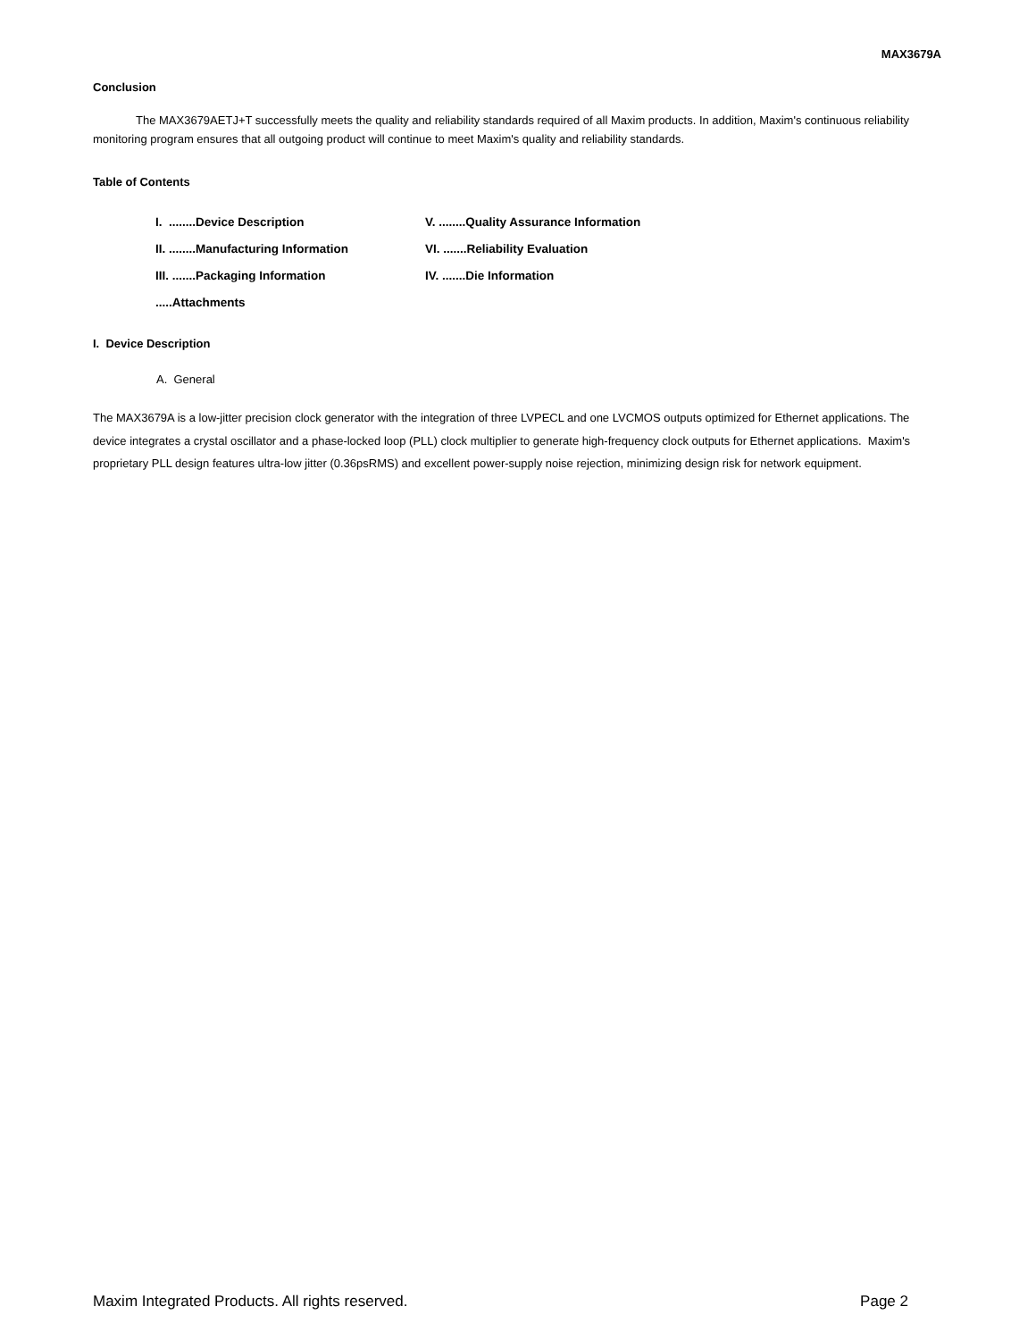MAX3679A
Conclusion
The MAX3679AETJ+T successfully meets the quality and reliability standards required of all Maxim products. In addition, Maxim's continuous reliability monitoring program ensures that all outgoing product will continue to meet Maxim's quality and reliability standards.
Table of Contents
| I. ........Device Description | V. ........Quality Assurance Information |
| II. ........Manufacturing Information | VI. .......Reliability Evaluation |
| III. .......Packaging Information | IV. .......Die Information |
| .....Attachments | |
I. Device Description
A. General
The MAX3679A is a low-jitter precision clock generator with the integration of three LVPECL and one LVCMOS outputs optimized for Ethernet applications. The device integrates a crystal oscillator and a phase-locked loop (PLL) clock multiplier to generate high-frequency clock outputs for Ethernet applications. Maxim's proprietary PLL design features ultra-low jitter (0.36psRMS) and excellent power-supply noise rejection, minimizing design risk for network equipment.
Maxim Integrated Products. All rights reserved. Page 2